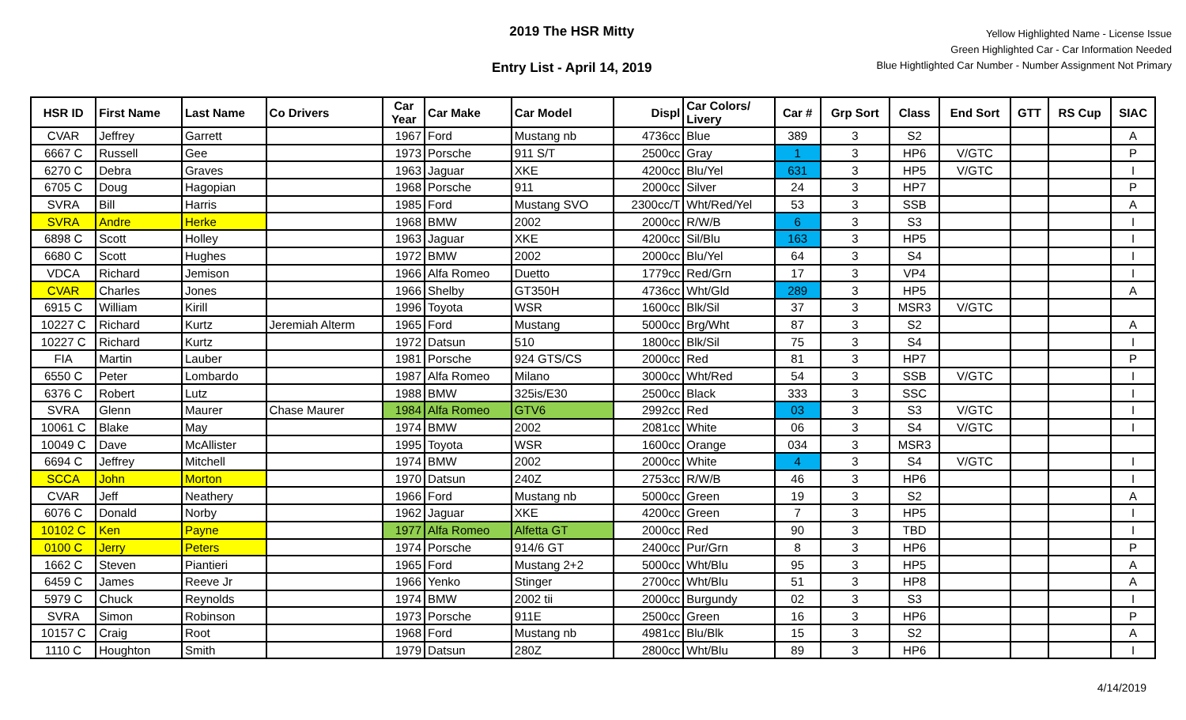2019 The HSR Mitty
Entry List - April 14, 2019
Yellow Highlighted Name - License Issue
Green Highlighted Car - Car Information Needed
Blue Hightlighted Car Number - Number Assignment Not Primary
| HSR ID | First Name | Last Name | Co Drivers | Car Year | Car Make | Car Model | Displ | Car Colors/ Livery | Car # | Grp Sort | Class | End Sort | GTT | RS Cup | SIAC |
| --- | --- | --- | --- | --- | --- | --- | --- | --- | --- | --- | --- | --- | --- | --- | --- |
| CVAR | Jeffrey | Garrett | | 1967 | Ford | Mustang nb | 4736cc | Blue | 389 | 3 | S2 | | | | A |
| 6667 C | Russell | Gee | | 1973 | Porsche | 911 S/T | 2500cc | Gray | 1 | 3 | HP6 | V/GTC | | | P |
| 6270 C | Debra | Graves | | 1963 | Jaguar | XKE | 4200cc | Blu/Yel | 631 | 3 | HP5 | V/GTC | | | I |
| 6705 C | Doug | Hagopian | | 1968 | Porsche | 911 | 2000cc | Silver | 24 | 3 | HP7 | | | | P |
| SVRA | Bill | Harris | | 1985 | Ford | Mustang SVO | 2300cc/T | Wht/Red/Yel | 53 | 3 | SSB | | | | A |
| SVRA | Andre | Herke | | 1968 | BMW | 2002 | 2000cc | R/W/B | 6 | 3 | S3 | | | | I |
| 6898 C | Scott | Holley | | 1963 | Jaguar | XKE | 4200cc | Sil/Blu | 163 | 3 | HP5 | | | | I |
| 6680 C | Scott | Hughes | | 1972 | BMW | 2002 | 2000cc | Blu/Yel | 64 | 3 | S4 | | | | I |
| VDCA | Richard | Jemison | | 1966 | Alfa Romeo | Duetto | 1779cc | Red/Grn | 17 | 3 | VP4 | | | | I |
| CVAR | Charles | Jones | | 1966 | Shelby | GT350H | 4736cc | Wht/Gld | 289 | 3 | HP5 | | | | A |
| 6915 C | William | Kirill | | 1996 | Toyota | WSR | 1600cc | Blk/Sil | 37 | 3 | MSR3 | V/GTC | | | |
| 10227 C | Richard | Kurtz | Jeremiah Alterm | 1965 | Ford | Mustang | 5000cc | Brg/Wht | 87 | 3 | S2 | | | | A |
| 10227 C | Richard | Kurtz | | 1972 | Datsun | 510 | 1800cc | Blk/Sil | 75 | 3 | S4 | | | | I |
| FIA | Martin | Lauber | | 1981 | Porsche | 924 GTS/CS | 2000cc | Red | 81 | 3 | HP7 | | | | P |
| 6550 C | Peter | Lombardo | | 1987 | Alfa Romeo | Milano | 3000cc | Wht/Red | 54 | 3 | SSB | V/GTC | | | I |
| 6376 C | Robert | Lutz | | 1988 | BMW | 325is/E30 | 2500cc | Black | 333 | 3 | SSC | | | | I |
| SVRA | Glenn | Maurer | Chase Maurer | 1984 | Alfa Romeo | GTV6 | 2992cc | Red | 03 | 3 | S3 | V/GTC | | | I |
| 10061 C | Blake | May | | 1974 | BMW | 2002 | 2081cc | White | 06 | 3 | S4 | V/GTC | | | I |
| 10049 C | Dave | McAllister | | 1995 | Toyota | WSR | 1600cc | Orange | 034 | 3 | MSR3 | | | | |
| 6694 C | Jeffrey | Mitchell | | 1974 | BMW | 2002 | 2000cc | White | 4 | 3 | S4 | V/GTC | | | I |
| SCCA | John | Morton | | 1970 | Datsun | 240Z | 2753cc | R/W/B | 46 | 3 | HP6 | | | | I |
| CVAR | Jeff | Neathery | | 1966 | Ford | Mustang nb | 5000cc | Green | 19 | 3 | S2 | | | | A |
| 6076 C | Donald | Norby | | 1962 | Jaguar | XKE | 4200cc | Green | 7 | 3 | HP5 | | | | I |
| 10102 C | Ken | Payne | | 1977 | Alfa Romeo | Alfetta GT | 2000cc | Red | 90 | 3 | TBD | | | | I |
| 0100 C | Jerry | Peters | | 1974 | Porsche | 914/6 GT | 2400cc | Pur/Grn | 8 | 3 | HP6 | | | | P |
| 1662 C | Steven | Piantieri | | 1965 | Ford | Mustang 2+2 | 5000cc | Wht/Blu | 95 | 3 | HP5 | | | | A |
| 6459 C | James | Reeve Jr | | 1966 | Yenko | Stinger | 2700cc | Wht/Blu | 51 | 3 | HP8 | | | | A |
| 5979 C | Chuck | Reynolds | | 1974 | BMW | 2002 tii | 2000cc | Burgundy | 02 | 3 | S3 | | | | I |
| SVRA | Simon | Robinson | | 1973 | Porsche | 911E | 2500cc | Green | 16 | 3 | HP6 | | | | P |
| 10157 C | Craig | Root | | 1968 | Ford | Mustang nb | 4981cc | Blu/Blk | 15 | 3 | S2 | | | | A |
| 1110 C | Houghton | Smith | | 1979 | Datsun | 280Z | 2800cc | Wht/Blu | 89 | 3 | HP6 | | | | I |
4/14/2019